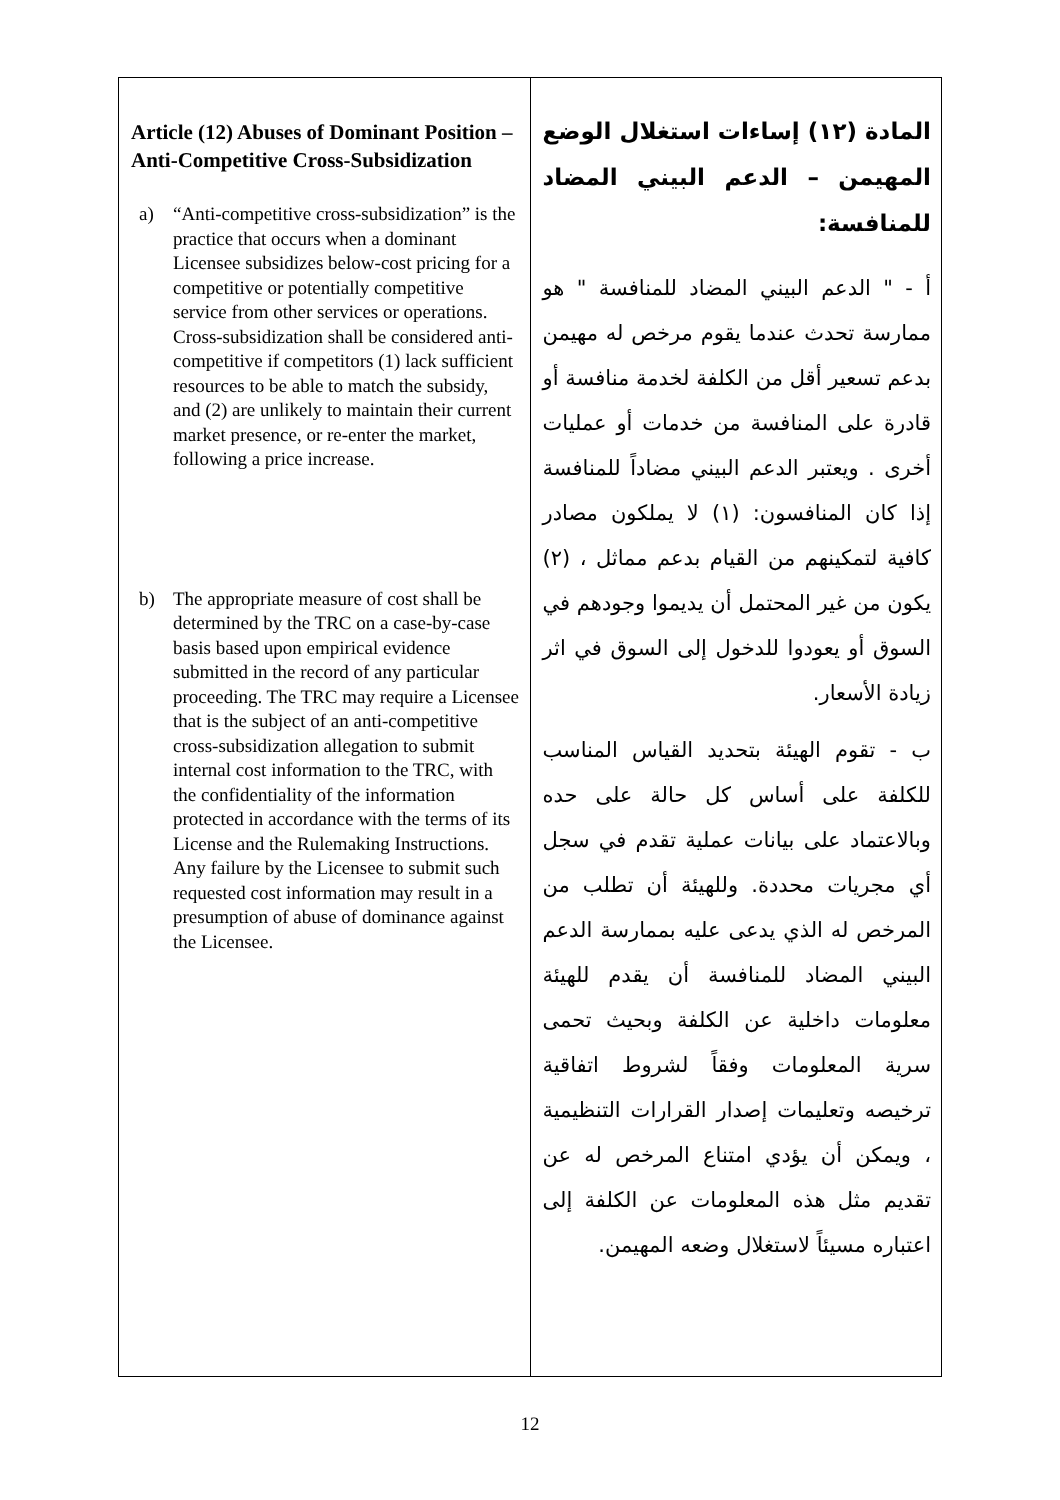| Article (12) Abuses of Dominant Position – Anti-Competitive Cross-Subsidization a) “Anti-competitive cross-subsidization” is the practice that occurs when a dominant Licensee subsidizes below-cost pricing for a competitive or potentially competitive service from other services or operations. Cross-subsidization shall be considered anti-competitive if competitors (1) lack sufficient resources to be able to match the subsidy, and (2) are unlikely to maintain their current market presence, or re-enter the market, following a price increase. b) The appropriate measure of cost shall be determined by the TRC on a case-by-case basis based upon empirical evidence submitted in the record of any particular proceeding. The TRC may require a Licensee that is the subject of an anti-competitive cross-subsidization allegation to submit internal cost information to the TRC, with the confidentiality of the information protected in accordance with the terms of its License and the Rulemaking Instructions. Any failure by the Licensee to submit such requested cost information may result in a presumption of abuse of dominance against the Licensee. | المادة (١٢) إساءات استغلال الوضع المهيمن – الدعم البيني المضاد للمنافسة: أ - " الدعم البيني المضاد للمنافسة " هو ممارسة تحدث عندما يقوم مرخص له مهيمن بدعم تسعير أقل من الكلفة لخدمة منافسة أو قادرة على المنافسة من خدمات أو عمليات أخرى . ويعتبر الدعم البيني مضاداً للمنافسة إذا كان المنافسون: (١) لا يملكون مصادر كافية لتمكينهم من القيام بدعم مماثل ، (٢) يكون من غير المحتمل أن يديموا وجودهم في السوق أو يعودوا للدخول إلى السوق في اثر زيادة الأسعار. ب - تقوم الهيئة بتحديد القياس المناسب للكلفة على أساس كل حالة على حده وبالاعتماد على بيانات عملية تقدم في سجل أي مجريات محددة. وللهيئة أن تطلب من المرخص له الذي يدعى عليه بممارسة الدعم البيني المضاد للمنافسة أن يقدم للهيئة معلومات داخلية عن الكلفة وبحيث تحمى سرية المعلومات وفقاً لشروط اتفاقية ترخيصه وتعليمات إصدار القرارات التنظيمية ، ويمكن أن يؤدي امتناع المرخص له عن تقديم مثل هذه المعلومات عن الكلفة إلى اعتباره مسيئاً لاستغلال وضعه المهيمن. |
12